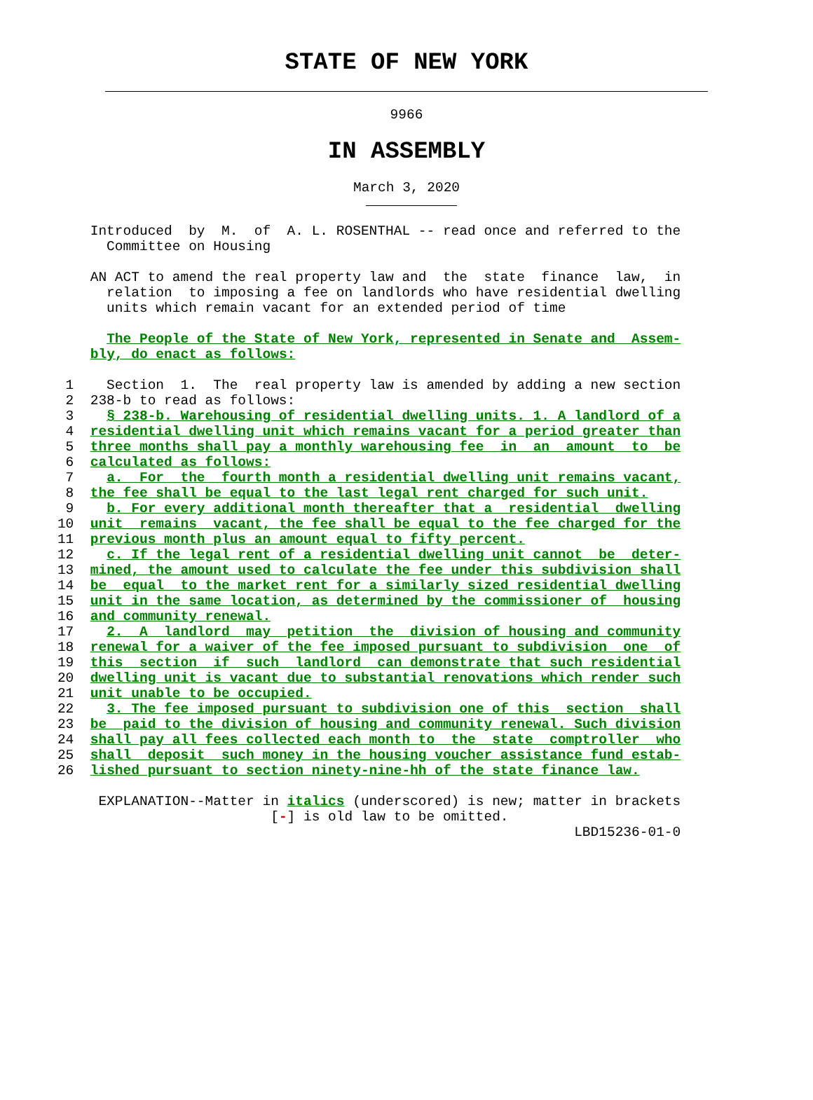STATE OF NEW YORK
9966
IN ASSEMBLY
March 3, 2020
           Introduced  by  M.  of  A. L. ROSENTHAL -- read once and referred to the
             Committee on Housing

           AN ACT to amend the real property law and  the  state  finance  law,  in
             relation  to imposing a fee on landlords who have residential dwelling
             units which remain vacant for an extended period of time

             The People of the State of New York, represented in Senate and  Assem-
           bly, do enact as follows:

        1    Section  1.  The  real property law is amended by adding a new section
        2  238-b to read as follows:
        3    § 238-b. Warehousing of residential dwelling units. 1. A landlord of a
        4  residential dwelling unit which remains vacant for a period greater than
        5  three months shall pay a monthly warehousing fee  in  an  amount  to  be
        6  calculated as follows:
        7    a.  For  the  fourth month a residential dwelling unit remains vacant,
        8  the fee shall be equal to the last legal rent charged for such unit.
        9    b. For every additional month thereafter that a  residential  dwelling
       10  unit  remains  vacant, the fee shall be equal to the fee charged for the
       11  previous month plus an amount equal to fifty percent.
       12    c. If the legal rent of a residential dwelling unit cannot  be  deter-
       13  mined, the amount used to calculate the fee under this subdivision shall
       14  be  equal  to the market rent for a similarly sized residential dwelling
       15  unit in the same location, as determined by the commissioner of  housing
       16  and community renewal.
       17    2.  A  landlord  may  petition  the  division of housing and community
       18  renewal for a waiver of the fee imposed pursuant to subdivision  one  of
       19  this  section  if  such  landlord  can demonstrate that such residential
       20  dwelling unit is vacant due to substantial renovations which render such
       21  unit unable to be occupied.
       22    3. The fee imposed pursuant to subdivision one of this  section  shall
       23  be  paid to the division of housing and community renewal. Such division
       24  shall pay all fees collected each month to  the  state  comptroller  who
       25  shall  deposit  such money in the housing voucher assistance fund estab-
       26  lished pursuant to section ninety-nine-hh of the state finance law.

            EXPLANATION--Matter in italics (underscored) is new; matter in brackets
                                 [-] is old law to be omitted.
                                                                      LBD15236-01-0